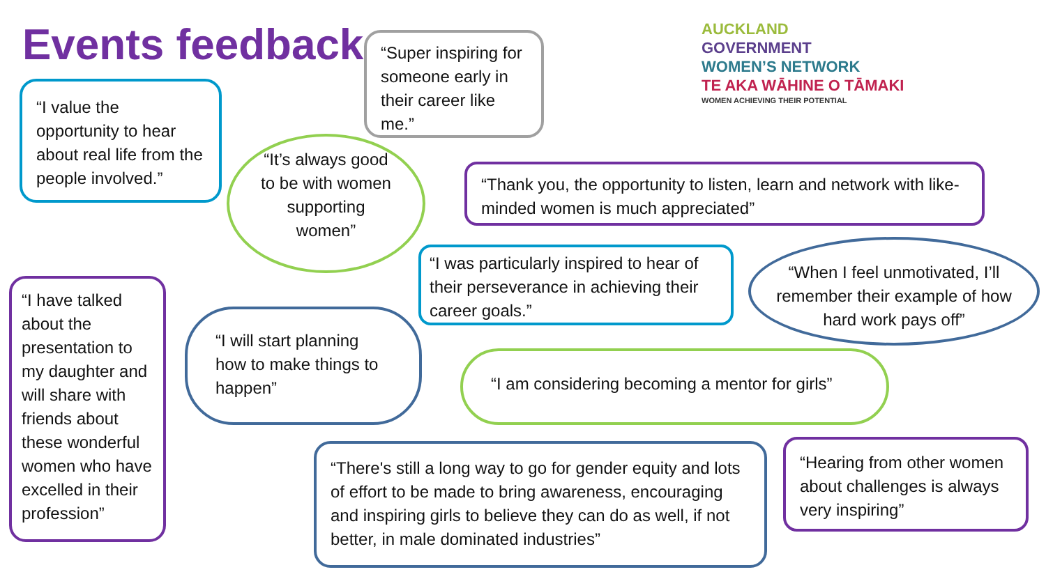Events feedback
“Super inspiring for someone early in their career like me.”
AUCKLAND
GOVERNMENT
WOMEN’S NETWORK
TE AKA WĀHINE O TĀMAKI
WOMEN ACHIEVING THEIR POTENTIAL
“I value the opportunity to hear about real life from the people involved.”
“It’s always good to be with women supporting women”
“Thank you, the opportunity to listen, learn and network with like-minded women is much appreciated”
“I have talked about the presentation to my daughter and will share with friends about these wonderful women who have excelled in their profession”
“I was particularly inspired to hear of their perseverance in achieving their career goals.”
“When I feel unmotivated, I’ll remember their example of how hard work pays off”
“I will start planning how to make things to happen”
“I am considering becoming a mentor for girls”
“There's still a long way to go for gender equity and lots of effort to be made to bring awareness, encouraging and inspiring girls to believe they can do as well, if not better, in male dominated industries”
“Hearing from other women about challenges is always very inspiring”